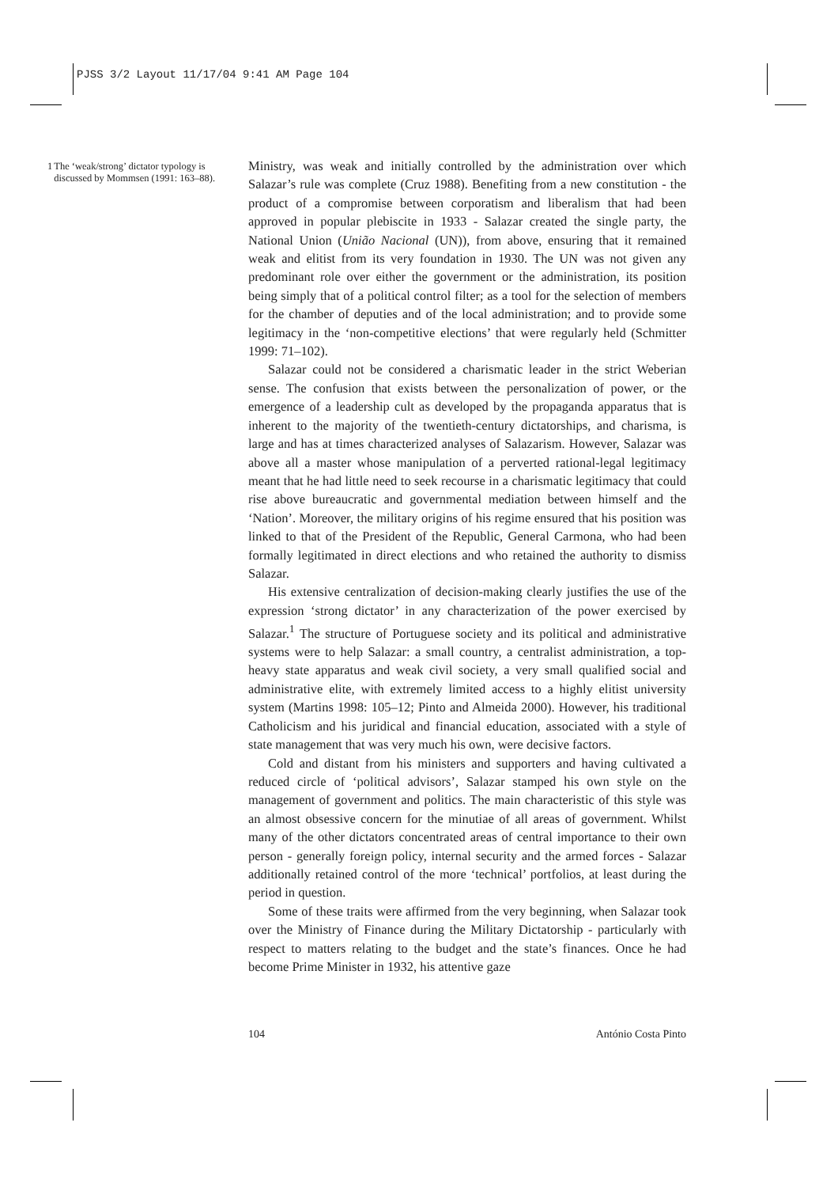PJSS 3/2 Layout 11/17/04 9:41 AM Page 104
1 The ‘weak/strong’ dictator typology is discussed by Mommsen (1991: 163–88).
Ministry, was weak and initially controlled by the administration over which Salazar’s rule was complete (Cruz 1988). Benefiting from a new constitution - the product of a compromise between corporatism and liberalism that had been approved in popular plebiscite in 1933 - Salazar created the single party, the National Union (União Nacional (UN)), from above, ensuring that it remained weak and elitist from its very foundation in 1930. The UN was not given any predominant role over either the government or the administration, its position being simply that of a political control filter; as a tool for the selection of members for the chamber of deputies and of the local administration; and to provide some legitimacy in the ‘non-competitive elections’ that were regularly held (Schmitter 1999: 71–102).
Salazar could not be considered a charismatic leader in the strict Weberian sense. The confusion that exists between the personalization of power, or the emergence of a leadership cult as developed by the propaganda apparatus that is inherent to the majority of the twentieth-century dictatorships, and charisma, is large and has at times characterized analyses of Salazarism. However, Salazar was above all a master whose manipulation of a perverted rational-legal legitimacy meant that he had little need to seek recourse in a charismatic legitimacy that could rise above bureaucratic and governmental mediation between himself and the ‘Nation’. Moreover, the military origins of his regime ensured that his position was linked to that of the President of the Republic, General Carmona, who had been formally legitimated in direct elections and who retained the authority to dismiss Salazar.
His extensive centralization of decision-making clearly justifies the use of the expression ‘strong dictator’ in any characterization of the power exercised by Salazar.<sup>1</sup> The structure of Portuguese society and its political and administrative systems were to help Salazar: a small country, a centralist administration, a top-heavy state apparatus and weak civil society, a very small qualified social and administrative elite, with extremely limited access to a highly elitist university system (Martins 1998: 105–12; Pinto and Almeida 2000). However, his traditional Catholicism and his juridical and financial education, associated with a style of state management that was very much his own, were decisive factors.
Cold and distant from his ministers and supporters and having cultivated a reduced circle of ‘political advisors’, Salazar stamped his own style on the management of government and politics. The main characteristic of this style was an almost obsessive concern for the minutiae of all areas of government. Whilst many of the other dictators concentrated areas of central importance to their own person - generally foreign policy, internal security and the armed forces - Salazar additionally retained control of the more ‘technical’ portfolios, at least during the period in question.
Some of these traits were affirmed from the very beginning, when Salazar took over the Ministry of Finance during the Military Dictatorship - particularly with respect to matters relating to the budget and the state’s finances. Once he had become Prime Minister in 1932, his attentive gaze
104 António Costa Pinto